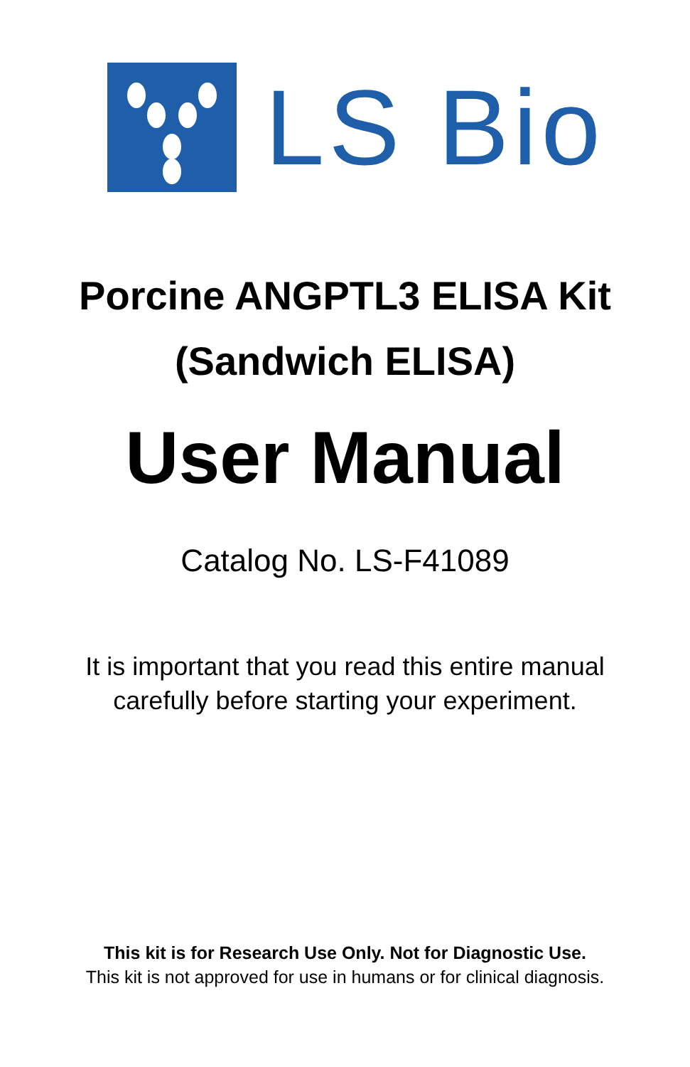LS Bio
Porcine ANGPTL3 ELISA Kit
(Sandwich ELISA)
User Manual
Catalog No. LS-F41089
It is important that you read this entire manual
carefully before starting your experiment.
This kit is for Research Use Only. Not for Diagnostic Use.
This kit is not approved for use in humans or for clinical diagnosis.